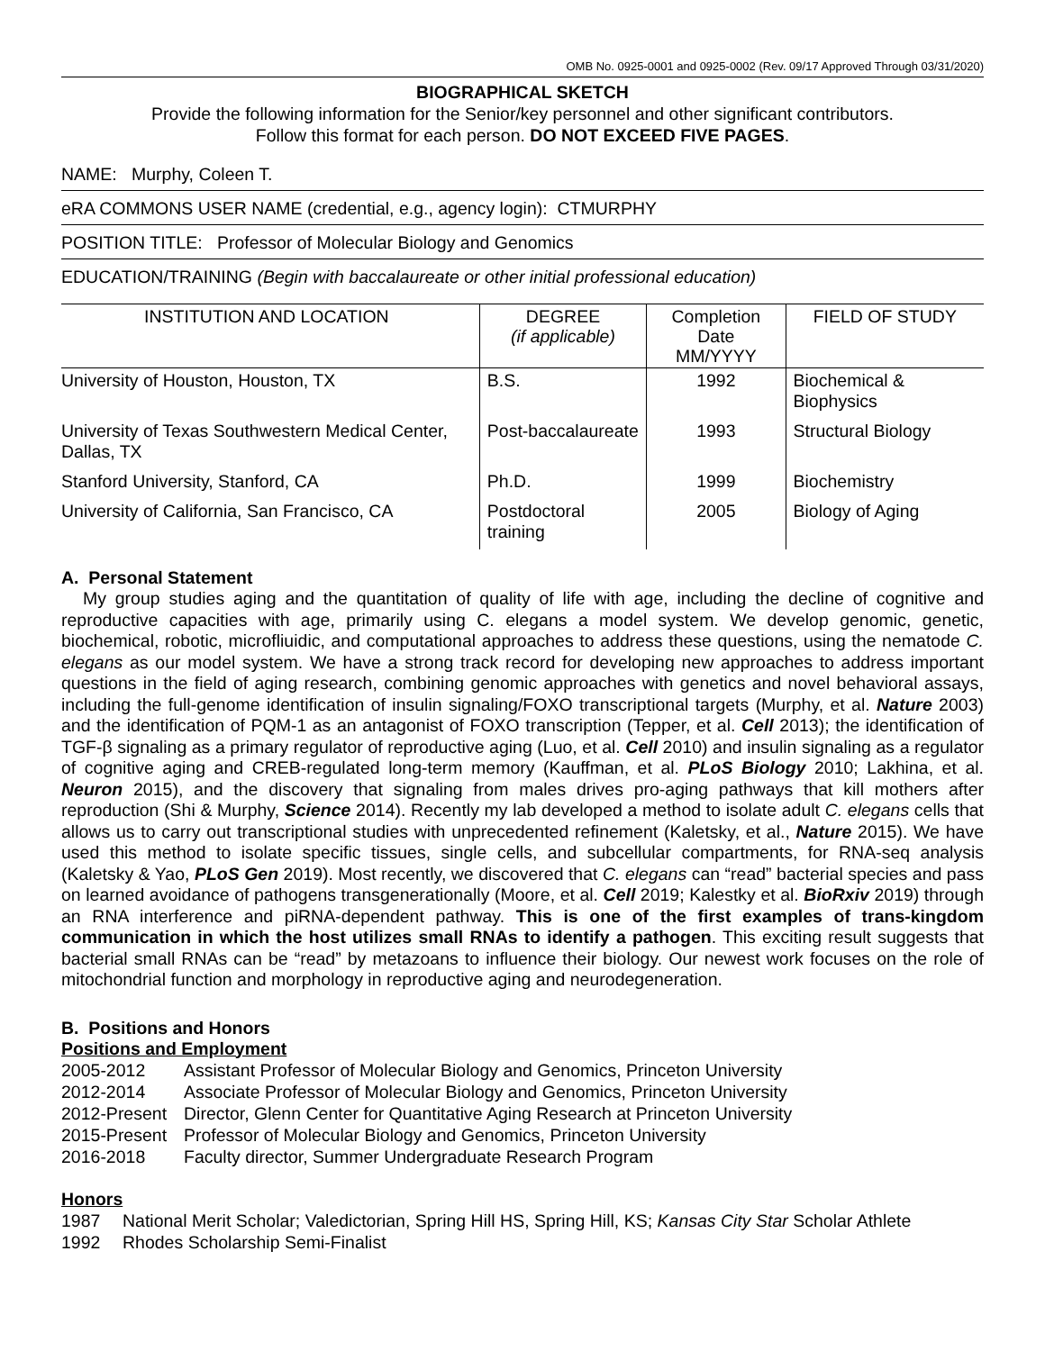OMB No. 0925-0001 and 0925-0002 (Rev. 09/17 Approved Through 03/31/2020)
BIOGRAPHICAL SKETCH
Provide the following information for the Senior/key personnel and other significant contributors.
Follow this format for each person. DO NOT EXCEED FIVE PAGES.
NAME: Murphy, Coleen T.
eRA COMMONS USER NAME (credential, e.g., agency login): CTMURPHY
POSITION TITLE: Professor of Molecular Biology and Genomics
EDUCATION/TRAINING (Begin with baccalaureate or other initial professional education)
| INSTITUTION AND LOCATION | DEGREE (if applicable) | Completion Date MM/YYYY | FIELD OF STUDY |
| --- | --- | --- | --- |
| University of Houston, Houston, TX | B.S. | 1992 | Biochemical & Biophysics |
| University of Texas Southwestern Medical Center, Dallas, TX | Post-baccalaureate | 1993 | Structural Biology |
| Stanford University, Stanford, CA | Ph.D. | 1999 | Biochemistry |
| University of California, San Francisco, CA | Postdoctoral training | 2005 | Biology of Aging |
A. Personal Statement
My group studies aging and the quantitation of quality of life with age, including the decline of cognitive and reproductive capacities with age, primarily using C. elegans a model system. We develop genomic, genetic, biochemical, robotic, microfliuidic, and computational approaches to address these questions, using the nematode C. elegans as our model system. We have a strong track record for developing new approaches to address important questions in the field of aging research, combining genomic approaches with genetics and novel behavioral assays, including the full-genome identification of insulin signaling/FOXO transcriptional targets (Murphy, et al. Nature 2003) and the identification of PQM-1 as an antagonist of FOXO transcription (Tepper, et al. Cell 2013); the identification of TGF-β signaling as a primary regulator of reproductive aging (Luo, et al. Cell 2010) and insulin signaling as a regulator of cognitive aging and CREB-regulated long-term memory (Kauffman, et al. PLoS Biology 2010; Lakhina, et al. Neuron 2015), and the discovery that signaling from males drives pro-aging pathways that kill mothers after reproduction (Shi & Murphy, Science 2014). Recently my lab developed a method to isolate adult C. elegans cells that allows us to carry out transcriptional studies with unprecedented refinement (Kaletsky, et al., Nature 2015). We have used this method to isolate specific tissues, single cells, and subcellular compartments, for RNA-seq analysis (Kaletsky & Yao, PLoS Gen 2019). Most recently, we discovered that C. elegans can “read” bacterial species and pass on learned avoidance of pathogens transgenerationally (Moore, et al. Cell 2019; Kalestky et al. BioRxiv 2019) through an RNA interference and piRNA-dependent pathway. This is one of the first examples of trans-kingdom communication in which the host utilizes small RNAs to identify a pathogen. This exciting result suggests that bacterial small RNAs can be “read” by metazoans to influence their biology. Our newest work focuses on the role of mitochondrial function and morphology in reproductive aging and neurodegeneration.
B. Positions and Honors
Positions and Employment
2005-2012 Assistant Professor of Molecular Biology and Genomics, Princeton University
2012-2014 Associate Professor of Molecular Biology and Genomics, Princeton University
2012-Present Director, Glenn Center for Quantitative Aging Research at Princeton University
2015-Present Professor of Molecular Biology and Genomics, Princeton University
2016-2018 Faculty director, Summer Undergraduate Research Program
Honors
1987 National Merit Scholar; Valedictorian, Spring Hill HS, Spring Hill, KS; Kansas City Star Scholar Athlete
1992 Rhodes Scholarship Semi-Finalist